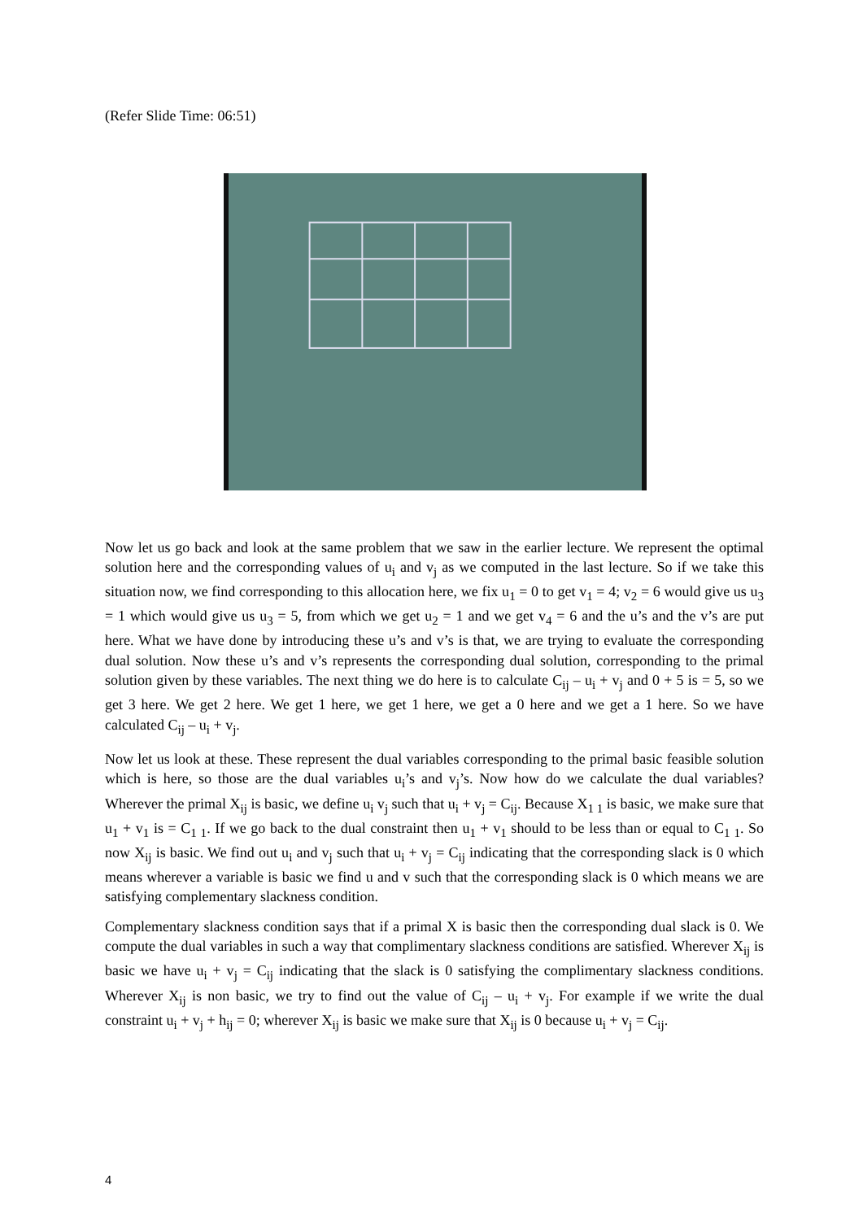(Refer Slide Time: 06:51)
Now let us go back and look at the same problem that we saw in the earlier lecture. We represent the optimal solution here and the corresponding values of u<sub>i</sub> and v<sub>j</sub> as we computed in the last lecture. So if we take this situation now, we find corresponding to this allocation here, we fix u<sub>1</sub> = 0 to get v<sub>1</sub> = 4; v<sub>2</sub> = 6 would give us u<sub>3</sub> = 1 which would give us u<sub>3</sub> = 5, from which we get u<sub>2</sub> = 1 and we get v<sub>4</sub> = 6 and the u’s and the v’s are put here. What we have done by introducing these u’s and v’s is that, we are trying to evaluate the corresponding dual solution. Now these u’s and v’s represents the corresponding dual solution, corresponding to the primal solution given by these variables. The next thing we do here is to calculate C<sub>ij</sub> – u<sub>i</sub> + v<sub>j</sub> and 0 + 5 is = 5, so we get 3 here. We get 2 here. We get 1 here, we get 1 here, we get a 0 here and we get a 1 here. So we have calculated C<sub>ij</sub> – u<sub>i</sub> + v<sub>j</sub>.
Now let us look at these. These represent the dual variables corresponding to the primal basic feasible solution which is here, so those are the dual variables u<sub>i</sub>’s and v<sub>j</sub>’s. Now how do we calculate the dual variables? Wherever the primal X<sub>ij</sub> is basic, we define u<sub>i</sub> v<sub>j</sub> such that u<sub>i</sub> + v<sub>j</sub> = C<sub>ij</sub>. Because X<sub>1 1</sub> is basic, we make sure that u<sub>1</sub> + v<sub>1</sub> is = C<sub>1 1</sub>. If we go back to the dual constraint then u<sub>1</sub> + v<sub>1</sub> should to be less than or equal to C<sub>1 1</sub>. So now X<sub>ij</sub> is basic. We find out u<sub>i</sub> and v<sub>j</sub> such that u<sub>i</sub> + v<sub>j</sub> = C<sub>ij</sub> indicating that the corresponding slack is 0 which means wherever a variable is basic we find u and v such that the corresponding slack is 0 which means we are satisfying complementary slackness condition.
Complementary slackness condition says that if a primal X is basic then the corresponding dual slack is 0. We compute the dual variables in such a way that complimentary slackness conditions are satisfied. Wherever X<sub>ij</sub> is basic we have u<sub>i</sub> + v<sub>j</sub> = C<sub>ij</sub> indicating that the slack is 0 satisfying the complimentary slackness conditions. Wherever X<sub>ij</sub> is non basic, we try to find out the value of C<sub>ij</sub> – u<sub>i</sub> + v<sub>j</sub>. For example if we write the dual constraint u<sub>i</sub> + v<sub>j</sub> + h<sub>ij</sub> = 0; wherever X<sub>ij</sub> is basic we make sure that X<sub>ij</sub> is 0 because u<sub>i</sub> + v<sub>j</sub> = C<sub>ij</sub>.
4